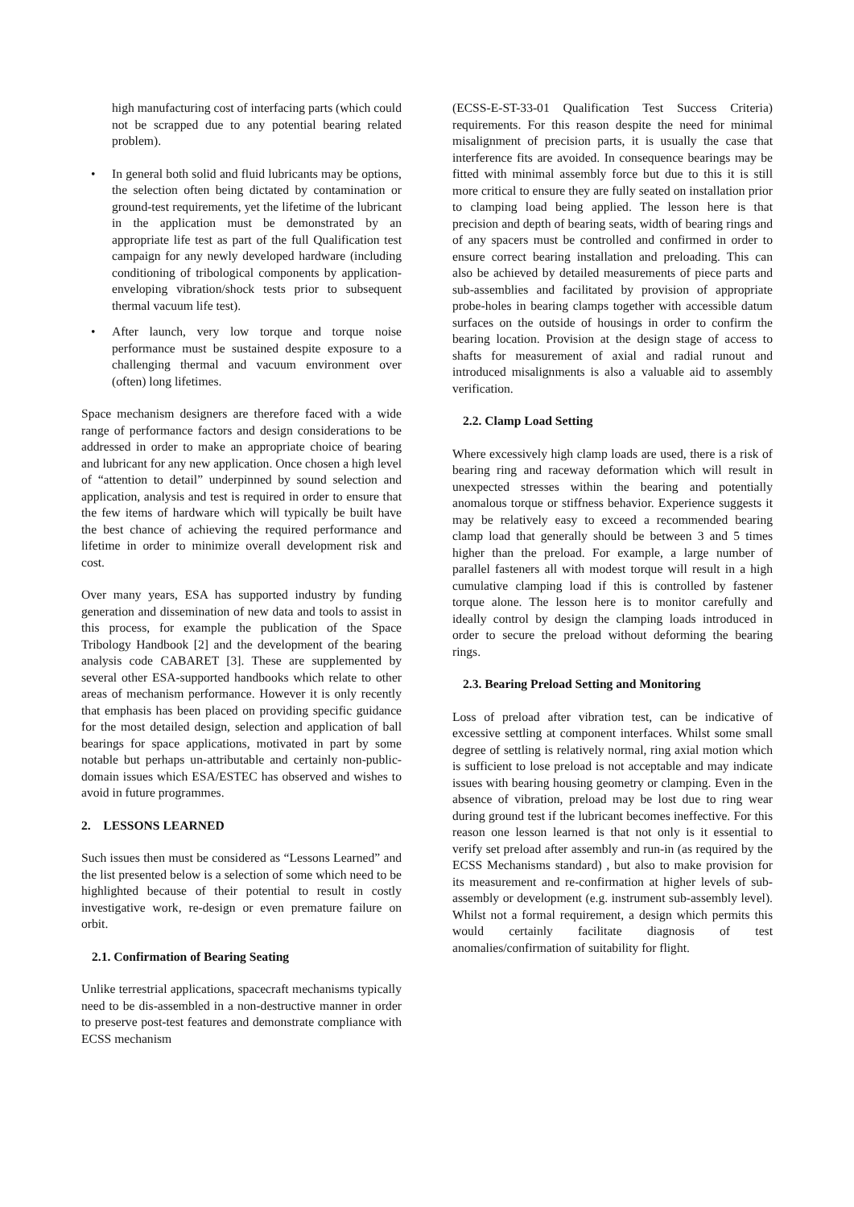high manufacturing cost of interfacing parts (which could not be scrapped due to any potential bearing related problem).
• In general both solid and fluid lubricants may be options, the selection often being dictated by contamination or ground-test requirements, yet the lifetime of the lubricant in the application must be demonstrated by an appropriate life test as part of the full Qualification test campaign for any newly developed hardware (including conditioning of tribological components by application-enveloping vibration/shock tests prior to subsequent thermal vacuum life test).
• After launch, very low torque and torque noise performance must be sustained despite exposure to a challenging thermal and vacuum environment over (often) long lifetimes.
Space mechanism designers are therefore faced with a wide range of performance factors and design considerations to be addressed in order to make an appropriate choice of bearing and lubricant for any new application. Once chosen a high level of “attention to detail” underpinned by sound selection and application, analysis and test is required in order to ensure that the few items of hardware which will typically be built have the best chance of achieving the required performance and lifetime in order to minimize overall development risk and cost.
Over many years, ESA has supported industry by funding generation and dissemination of new data and tools to assist in this process, for example the publication of the Space Tribology Handbook [2] and the development of the bearing analysis code CABARET [3]. These are supplemented by several other ESA-supported handbooks which relate to other areas of mechanism performance. However it is only recently that emphasis has been placed on providing specific guidance for the most detailed design, selection and application of ball bearings for space applications, motivated in part by some notable but perhaps un-attributable and certainly non-public-domain issues which ESA/ESTEC has observed and wishes to avoid in future programmes.
2. LESSONS LEARNED
Such issues then must be considered as “Lessons Learned” and the list presented below is a selection of some which need to be highlighted because of their potential to result in costly investigative work, re-design or even premature failure on orbit.
2.1. Confirmation of Bearing Seating
Unlike terrestrial applications, spacecraft mechanisms typically need to be dis-assembled in a non-destructive manner in order to preserve post-test features and demonstrate compliance with ECSS mechanism
(ECSS-E-ST-33-01 Qualification Test Success Criteria) requirements. For this reason despite the need for minimal misalignment of precision parts, it is usually the case that interference fits are avoided. In consequence bearings may be fitted with minimal assembly force but due to this it is still more critical to ensure they are fully seated on installation prior to clamping load being applied. The lesson here is that precision and depth of bearing seats, width of bearing rings and of any spacers must be controlled and confirmed in order to ensure correct bearing installation and preloading. This can also be achieved by detailed measurements of piece parts and sub-assemblies and facilitated by provision of appropriate probe-holes in bearing clamps together with accessible datum surfaces on the outside of housings in order to confirm the bearing location. Provision at the design stage of access to shafts for measurement of axial and radial runout and introduced misalignments is also a valuable aid to assembly verification.
2.2. Clamp Load Setting
Where excessively high clamp loads are used, there is a risk of bearing ring and raceway deformation which will result in unexpected stresses within the bearing and potentially anomalous torque or stiffness behavior. Experience suggests it may be relatively easy to exceed a recommended bearing clamp load that generally should be between 3 and 5 times higher than the preload. For example, a large number of parallel fasteners all with modest torque will result in a high cumulative clamping load if this is controlled by fastener torque alone. The lesson here is to monitor carefully and ideally control by design the clamping loads introduced in order to secure the preload without deforming the bearing rings.
2.3. Bearing Preload Setting and Monitoring
Loss of preload after vibration test, can be indicative of excessive settling at component interfaces. Whilst some small degree of settling is relatively normal, ring axial motion which is sufficient to lose preload is not acceptable and may indicate issues with bearing housing geometry or clamping. Even in the absence of vibration, preload may be lost due to ring wear during ground test if the lubricant becomes ineffective. For this reason one lesson learned is that not only is it essential to verify set preload after assembly and run-in (as required by the ECSS Mechanisms standard) , but also to make provision for its measurement and re-confirmation at higher levels of sub-assembly or development (e.g. instrument sub-assembly level). Whilst not a formal requirement, a design which permits this would certainly facilitate diagnosis of test anomalies/confirmation of suitability for flight.